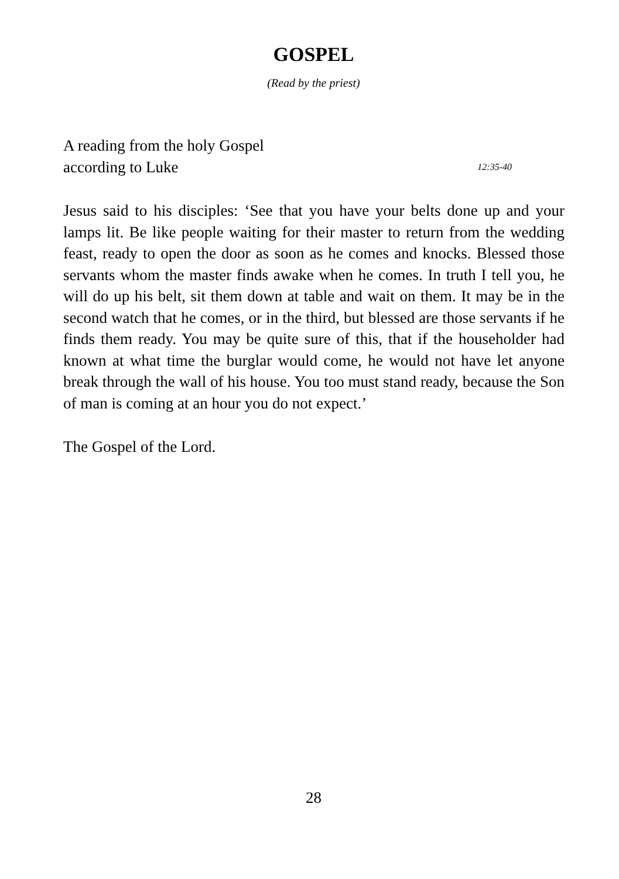GOSPEL
(Read by the priest)
A reading from the holy Gospel
according to Luke 12:35-40
Jesus said to his disciples: ‘See that you have your belts done up and your lamps lit. Be like people waiting for their master to return from the wedding feast, ready to open the door as soon as he comes and knocks. Blessed those servants whom the master finds awake when he comes. In truth I tell you, he will do up his belt, sit them down at table and wait on them. It may be in the second watch that he comes, or in the third, but blessed are those servants if he finds them ready. You may be quite sure of this, that if the householder had known at what time the burglar would come, he would not have let anyone break through the wall of his house. You too must stand ready, because the Son of man is coming at an hour you do not expect.’
The Gospel of the Lord.
28